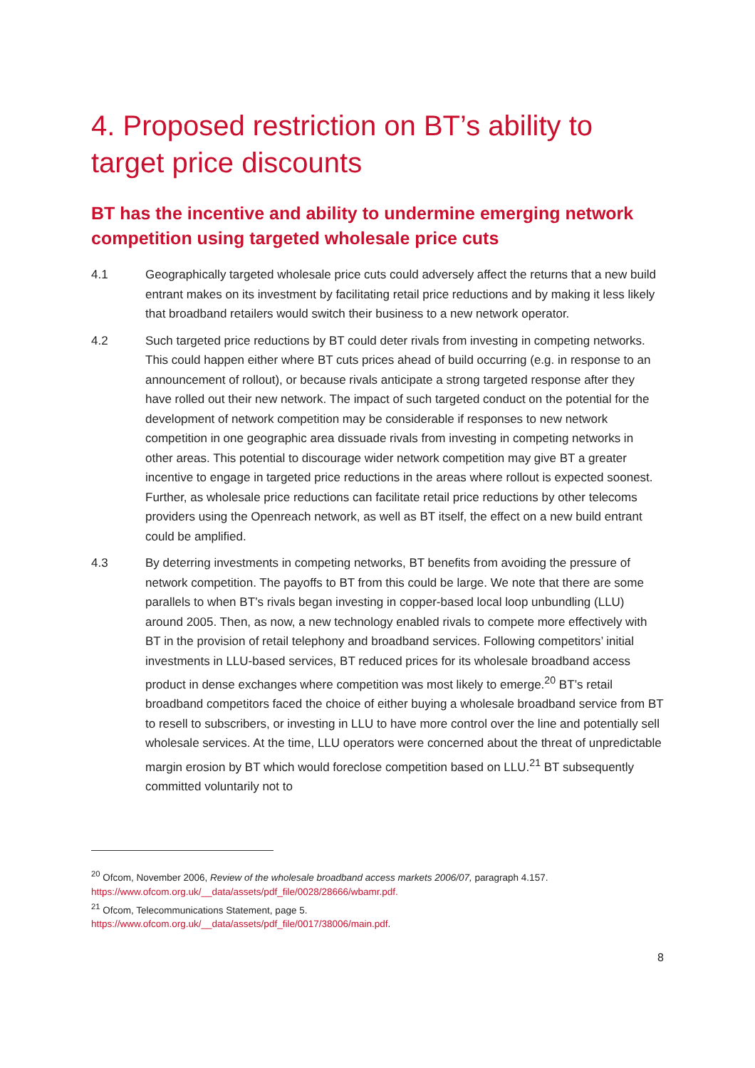4. Proposed restriction on BT’s ability to target price discounts
BT has the incentive and ability to undermine emerging network competition using targeted wholesale price cuts
4.1 Geographically targeted wholesale price cuts could adversely affect the returns that a new build entrant makes on its investment by facilitating retail price reductions and by making it less likely that broadband retailers would switch their business to a new network operator.
4.2 Such targeted price reductions by BT could deter rivals from investing in competing networks. This could happen either where BT cuts prices ahead of build occurring (e.g. in response to an announcement of rollout), or because rivals anticipate a strong targeted response after they have rolled out their new network. The impact of such targeted conduct on the potential for the development of network competition may be considerable if responses to new network competition in one geographic area dissuade rivals from investing in competing networks in other areas. This potential to discourage wider network competition may give BT a greater incentive to engage in targeted price reductions in the areas where rollout is expected soonest. Further, as wholesale price reductions can facilitate retail price reductions by other telecoms providers using the Openreach network, as well as BT itself, the effect on a new build entrant could be amplified.
4.3 By deterring investments in competing networks, BT benefits from avoiding the pressure of network competition. The payoffs to BT from this could be large. We note that there are some parallels to when BT’s rivals began investing in copper-based local loop unbundling (LLU) around 2005. Then, as now, a new technology enabled rivals to compete more effectively with BT in the provision of retail telephony and broadband services. Following competitors’ initial investments in LLU-based services, BT reduced prices for its wholesale broadband access product in dense exchanges where competition was most likely to emerge.<sup>20</sup> BT’s retail broadband competitors faced the choice of either buying a wholesale broadband service from BT to resell to subscribers, or investing in LLU to have more control over the line and potentially sell wholesale services. At the time, LLU operators were concerned about the threat of unpredictable margin erosion by BT which would foreclose competition based on LLU.<sup>21</sup> BT subsequently committed voluntarily not to
<sup>20</sup> Ofcom, November 2006, Review of the wholesale broadband access markets 2006/07, paragraph 4.157.
https://www.ofcom.org.uk/__data/assets/pdf_file/0028/28666/wbamr.pdf.
<sup>21</sup> Ofcom, Telecommunications Statement, page 5.
https://www.ofcom.org.uk/__data/assets/pdf_file/0017/38006/main.pdf.
8